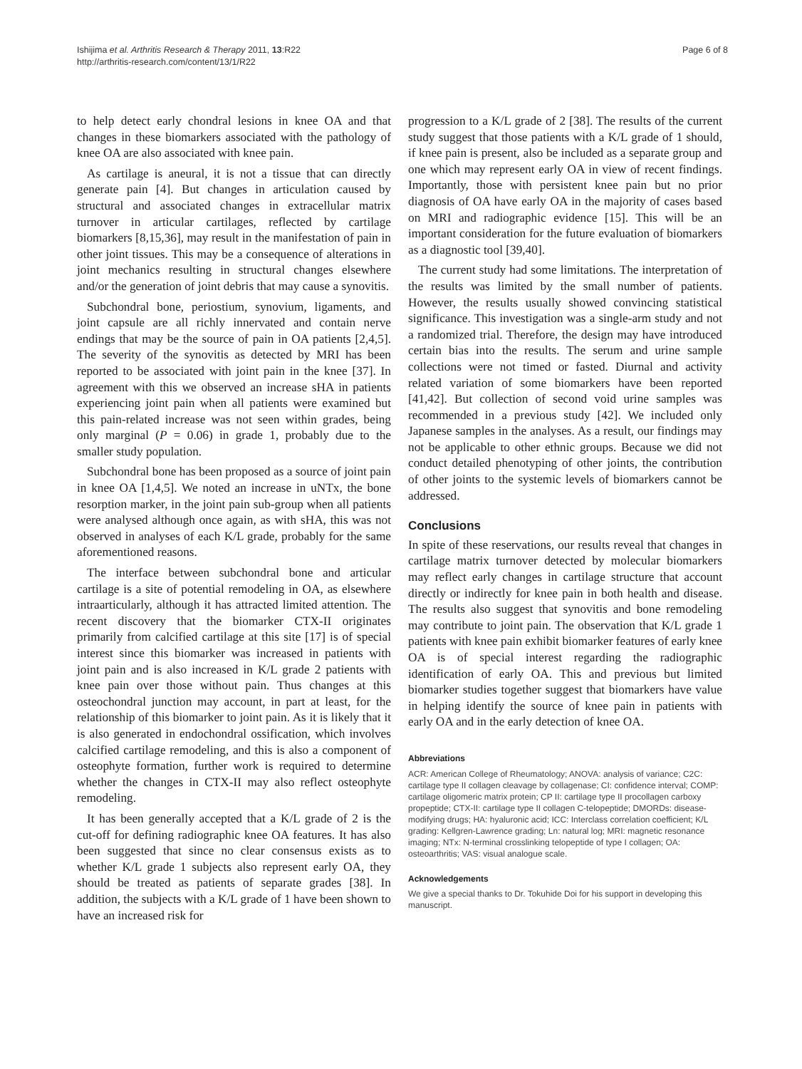Ishijima et al. Arthritis Research & Therapy 2011, 13:R22
http://arthritis-research.com/content/13/1/R22
Page 6 of 8
to help detect early chondral lesions in knee OA and that changes in these biomarkers associated with the pathology of knee OA are also associated with knee pain.
As cartilage is aneural, it is not a tissue that can directly generate pain [4]. But changes in articulation caused by structural and associated changes in extracellular matrix turnover in articular cartilages, reflected by cartilage biomarkers [8,15,36], may result in the manifestation of pain in other joint tissues. This may be a consequence of alterations in joint mechanics resulting in structural changes elsewhere and/or the generation of joint debris that may cause a synovitis.
Subchondral bone, periostium, synovium, ligaments, and joint capsule are all richly innervated and contain nerve endings that may be the source of pain in OA patients [2,4,5]. The severity of the synovitis as detected by MRI has been reported to be associated with joint pain in the knee [37]. In agreement with this we observed an increase sHA in patients experiencing joint pain when all patients were examined but this pain-related increase was not seen within grades, being only marginal (P = 0.06) in grade 1, probably due to the smaller study population.
Subchondral bone has been proposed as a source of joint pain in knee OA [1,4,5]. We noted an increase in uNTx, the bone resorption marker, in the joint pain sub-group when all patients were analysed although once again, as with sHA, this was not observed in analyses of each K/L grade, probably for the same aforementioned reasons.
The interface between subchondral bone and articular cartilage is a site of potential remodeling in OA, as elsewhere intraarticularly, although it has attracted limited attention. The recent discovery that the biomarker CTX-II originates primarily from calcified cartilage at this site [17] is of special interest since this biomarker was increased in patients with joint pain and is also increased in K/L grade 2 patients with knee pain over those without pain. Thus changes at this osteochondral junction may account, in part at least, for the relationship of this biomarker to joint pain. As it is likely that it is also generated in endochondral ossification, which involves calcified cartilage remodeling, and this is also a component of osteophyte formation, further work is required to determine whether the changes in CTX-II may also reflect osteophyte remodeling.
It has been generally accepted that a K/L grade of 2 is the cut-off for defining radiographic knee OA features. It has also been suggested that since no clear consensus exists as to whether K/L grade 1 subjects also represent early OA, they should be treated as patients of separate grades [38]. In addition, the subjects with a K/L grade of 1 have been shown to have an increased risk for
progression to a K/L grade of 2 [38]. The results of the current study suggest that those patients with a K/L grade of 1 should, if knee pain is present, also be included as a separate group and one which may represent early OA in view of recent findings. Importantly, those with persistent knee pain but no prior diagnosis of OA have early OA in the majority of cases based on MRI and radiographic evidence [15]. This will be an important consideration for the future evaluation of biomarkers as a diagnostic tool [39,40].
The current study had some limitations. The interpretation of the results was limited by the small number of patients. However, the results usually showed convincing statistical significance. This investigation was a single-arm study and not a randomized trial. Therefore, the design may have introduced certain bias into the results. The serum and urine sample collections were not timed or fasted. Diurnal and activity related variation of some biomarkers have been reported [41,42]. But collection of second void urine samples was recommended in a previous study [42]. We included only Japanese samples in the analyses. As a result, our findings may not be applicable to other ethnic groups. Because we did not conduct detailed phenotyping of other joints, the contribution of other joints to the systemic levels of biomarkers cannot be addressed.
Conclusions
In spite of these reservations, our results reveal that changes in cartilage matrix turnover detected by molecular biomarkers may reflect early changes in cartilage structure that account directly or indirectly for knee pain in both health and disease. The results also suggest that synovitis and bone remodeling may contribute to joint pain. The observation that K/L grade 1 patients with knee pain exhibit biomarker features of early knee OA is of special interest regarding the radiographic identification of early OA. This and previous but limited biomarker studies together suggest that biomarkers have value in helping identify the source of knee pain in patients with early OA and in the early detection of knee OA.
Abbreviations
ACR: American College of Rheumatology; ANOVA: analysis of variance; C2C: cartilage type II collagen cleavage by collagenase; CI: confidence interval; COMP: cartilage oligomeric matrix protein; CP II: cartilage type II procollagen carboxy propeptide; CTX-II: cartilage type II collagen C-telopeptide; DMORDs: disease-modifying drugs; HA: hyaluronic acid; ICC: Interclass correlation coefficient; K/L grading: Kellgren-Lawrence grading; Ln: natural log; MRI: magnetic resonance imaging; NTx: N-terminal crosslinking telopeptide of type I collagen; OA: osteoarthritis; VAS: visual analogue scale.
Acknowledgements
We give a special thanks to Dr. Tokuhide Doi for his support in developing this manuscript.